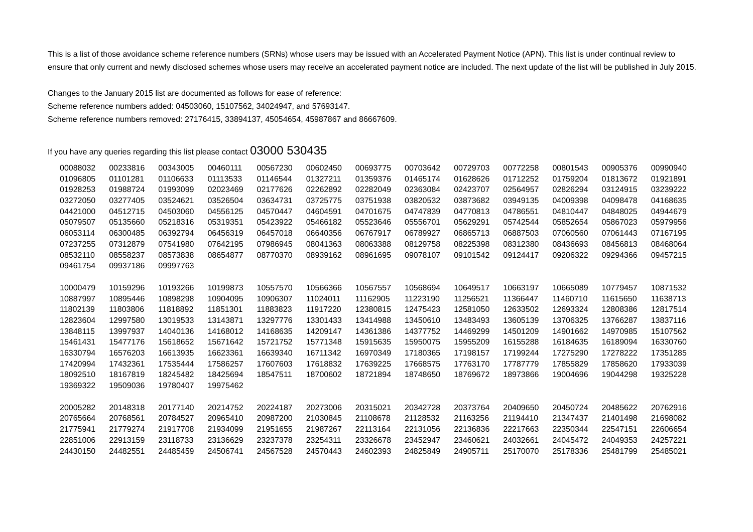This is a list of those avoidance scheme reference numbers (SRNs) whose users may be issued with an Accelerated Payment Notice (APN). This list is under continual review to ensure that only current and newly disclosed schemes whose users may receive an accelerated payment notice are included. The next update of the list will be published in July 2015.
Changes to the January 2015 list are documented as follows for ease of reference:
Scheme reference numbers added: 04503060, 15107562, 34024947, and 57693147.
Scheme reference numbers removed: 27176415, 33894137, 45054654, 45987867 and 86667609.
If you have any queries regarding this list please contact 03000 530435
| 00088032 | 00233816 | 00343005 | 00460111 | 00567230 | 00602450 | 00693775 | 00703642 | 00729703 | 00772258 | 00801543 | 00905376 | 00990940 |
| 01096805 | 01101281 | 01106633 | 01113533 | 01146544 | 01327211 | 01359376 | 01465174 | 01628626 | 01712252 | 01759204 | 01813672 | 01921891 |
| 01928253 | 01988724 | 01993099 | 02023469 | 02177626 | 02262892 | 02282049 | 02363084 | 02423707 | 02564957 | 02826294 | 03124915 | 03239222 |
| 03272050 | 03277405 | 03524621 | 03526504 | 03634731 | 03725775 | 03751938 | 03820532 | 03873682 | 03949135 | 04009398 | 04098478 | 04168635 |
| 04421000 | 04512715 | 04503060 | 04556125 | 04570447 | 04604591 | 04701675 | 04747839 | 04770813 | 04786551 | 04810447 | 04848025 | 04944679 |
| 05079507 | 05135660 | 05218316 | 05319351 | 05423922 | 05466182 | 05523646 | 05556701 | 05629291 | 05742544 | 05852654 | 05867023 | 05979956 |
| 06053114 | 06300485 | 06392794 | 06456319 | 06457018 | 06640356 | 06767917 | 06789927 | 06865713 | 06887503 | 07060560 | 07061443 | 07167195 |
| 07237255 | 07312879 | 07541980 | 07642195 | 07986945 | 08041363 | 08063388 | 08129758 | 08225398 | 08312380 | 08436693 | 08456813 | 08468064 |
| 08532110 | 08558237 | 08573838 | 08654877 | 08770370 | 08939162 | 08961695 | 09078107 | 09101542 | 09124417 | 09206322 | 09294366 | 09457215 |
| 09461754 | 09937186 | 09997763 | | | | | | | | | | |
| 10000479 | 10159296 | 10193266 | 10199873 | 10557570 | 10566366 | 10567557 | 10568694 | 10649517 | 10663197 | 10665089 | 10779457 | 10871532 |
| 10887997 | 10895446 | 10898298 | 10904095 | 10906307 | 11024011 | 11162905 | 11223190 | 11256521 | 11366447 | 11460710 | 11615650 | 11638713 |
| 11802139 | 11803806 | 11818892 | 11851301 | 11883823 | 11917220 | 12380815 | 12475423 | 12581050 | 12633502 | 12693324 | 12808386 | 12817514 |
| 12823604 | 12997580 | 13019533 | 13143871 | 13297776 | 13301433 | 13414988 | 13450610 | 13483493 | 13605139 | 13706325 | 13766287 | 13837116 |
| 13848115 | 13997937 | 14040136 | 14168012 | 14168635 | 14209147 | 14361386 | 14377752 | 14469299 | 14501209 | 14901662 | 14970985 | 15107562 |
| 15461431 | 15477176 | 15618652 | 15671642 | 15721752 | 15771348 | 15915635 | 15950075 | 15955209 | 16155288 | 16184635 | 16189094 | 16330760 |
| 16330794 | 16576203 | 16613935 | 16623361 | 16639340 | 16711342 | 16970349 | 17180365 | 17198157 | 17199244 | 17275290 | 17278222 | 17351285 |
| 17420994 | 17432361 | 17535444 | 17586257 | 17607603 | 17618832 | 17639225 | 17668575 | 17763170 | 17787779 | 17855829 | 17858620 | 17933039 |
| 18092510 | 18167819 | 18245482 | 18425694 | 18547511 | 18700602 | 18721894 | 18748650 | 18769672 | 18973866 | 19004696 | 19044298 | 19325228 |
| 19369322 | 19509036 | 19780407 | 19975462 | | | | | | | | | |
| 20005282 | 20148318 | 20177140 | 20214752 | 20224187 | 20273006 | 20315021 | 20342728 | 20373764 | 20409650 | 20450724 | 20485622 | 20762916 |
| 20765664 | 20768561 | 20784527 | 20965410 | 20987200 | 21030845 | 21108678 | 21128532 | 21163256 | 21194410 | 21347437 | 21401498 | 21698082 |
| 21775941 | 21779274 | 21917708 | 21934099 | 21951655 | 21987267 | 22113164 | 22131056 | 22136836 | 22217663 | 22350344 | 22547151 | 22606654 |
| 22851006 | 22913159 | 23118733 | 23136629 | 23237378 | 23254311 | 23326678 | 23452947 | 23460621 | 24032661 | 24045472 | 24049353 | 24257221 |
| 24430150 | 24482551 | 24485459 | 24506741 | 24567528 | 24570443 | 24602393 | 24825849 | 24905711 | 25170070 | 25178336 | 25481799 | 25485021 |